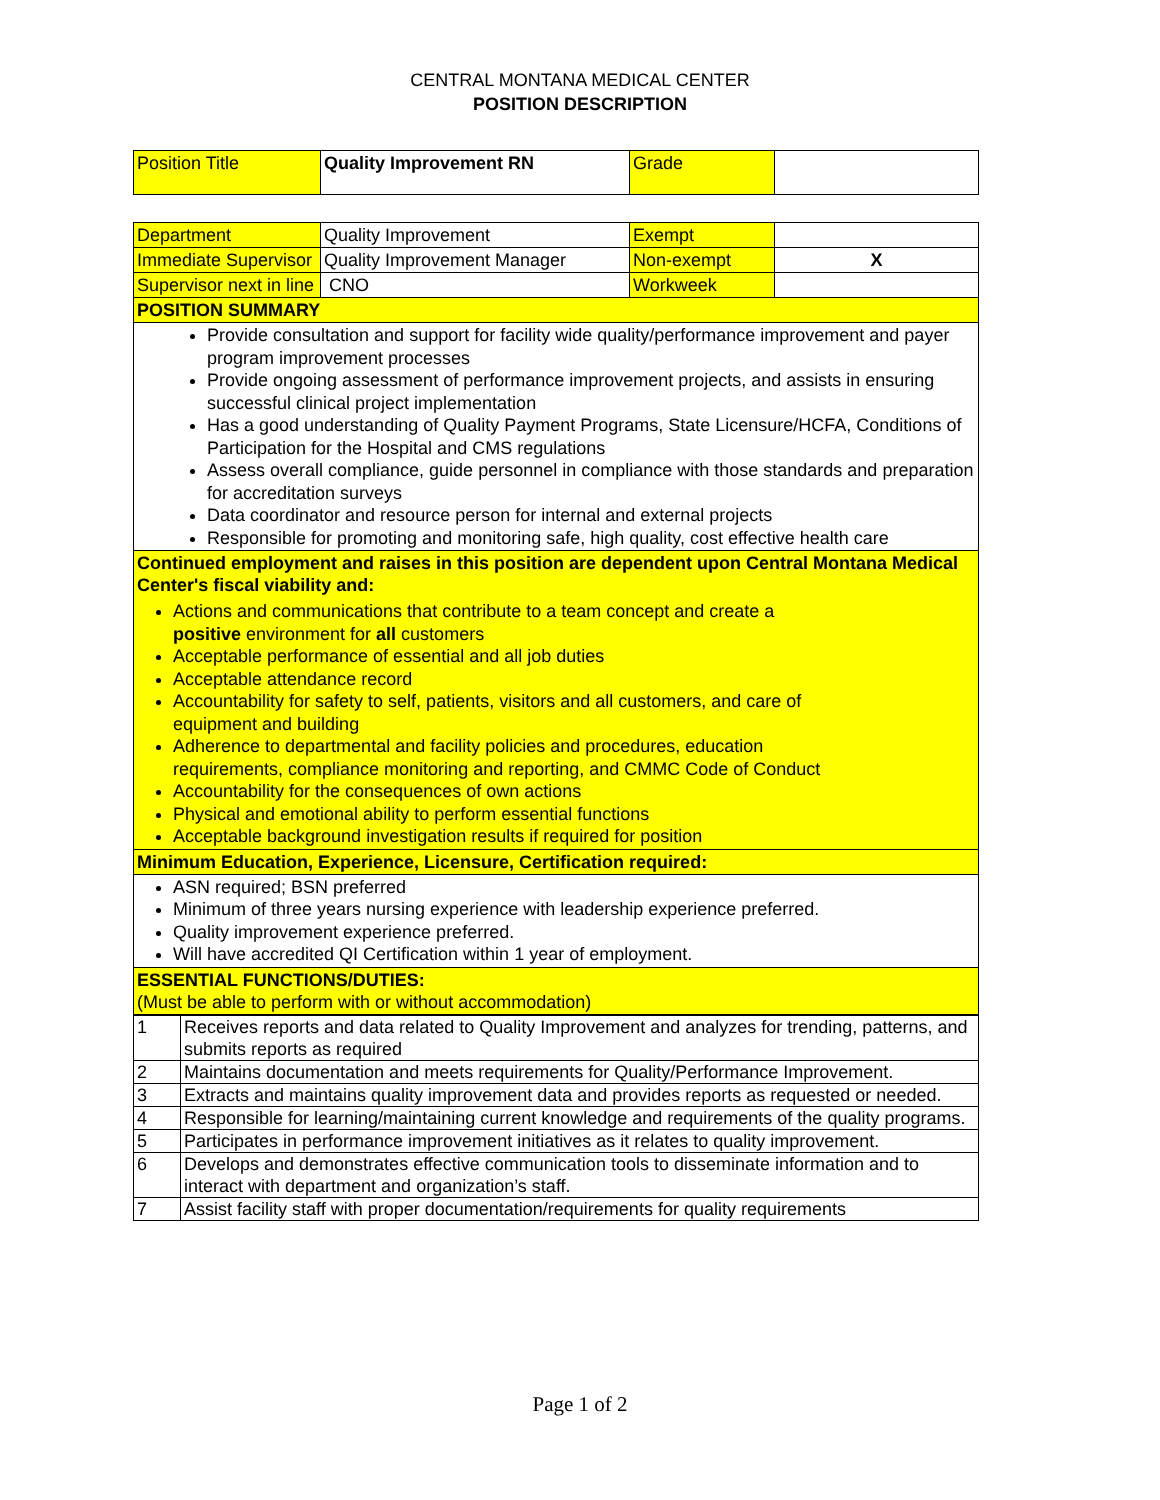CENTRAL MONTANA MEDICAL CENTER
POSITION DESCRIPTION
| Position Title | Quality Improvement RN | Grade | |
| Department | Quality Improvement | Exempt | |
| Immediate Supervisor | Quality Improvement Manager | Non-exempt | X |
| Supervisor next in line | CNO | Workweek | |
| POSITION SUMMARY | | | |
| Provide consultation and support for facility wide quality/performance improvement and payer program improvement processes Provide ongoing assessment of performance improvement projects, and assists in ensuring successful clinical project implementation Has a good understanding of Quality Payment Programs, State Licensure/HCFA, Conditions of Participation for the Hospital and CMS regulations Assess overall compliance, guide personnel in compliance with those standards and preparation for accreditation surveys Data coordinator and resource person for internal and external projects Responsible for promoting and monitoring safe, high quality, cost effective health care | | | |
| Continued employment and raises in this position are dependent upon Central Montana Medical Center's fiscal viability and: Actions and communications that contribute to a team concept and create a positive environment for all customers Acceptable performance of essential and all job duties Acceptable attendance record Accountability for safety to self, patients, visitors and all customers, and care of equipment and building Adherence to departmental and facility policies and procedures, education requirements, compliance monitoring and reporting, and CMMC Code of Conduct Accountability for the consequences of own actions Physical and emotional ability to perform essential functions Acceptable background investigation results if required for position | | | |
| Minimum Education, Experience, Licensure, Certification required: | | | |
| ASN required; BSN preferred Minimum of three years nursing experience with leadership experience preferred. Quality improvement experience preferred. Will have accredited QI Certification within 1 year of employment. | | | |
| ESSENTIAL FUNCTIONS/DUTIES: (Must be able to perform with or without accommodation) | | | |
| 1 | Receives reports and data related to Quality Improvement and analyzes for trending, patterns, and submits reports as required |
| 2 | Maintains documentation and meets requirements for Quality/Performance Improvement. |
| 3 | Extracts and maintains quality improvement data and provides reports as requested or needed. |
| 4 | Responsible for learning/maintaining current knowledge and requirements of the quality programs. |
| 5 | Participates in performance improvement initiatives as it relates to quality improvement. |
| 6 | Develops and demonstrates effective communication tools to disseminate information and to interact with department and organization’s staff. |
| 7 | Assist facility staff with proper documentation/requirements for quality requirements |
Page 1 of 2